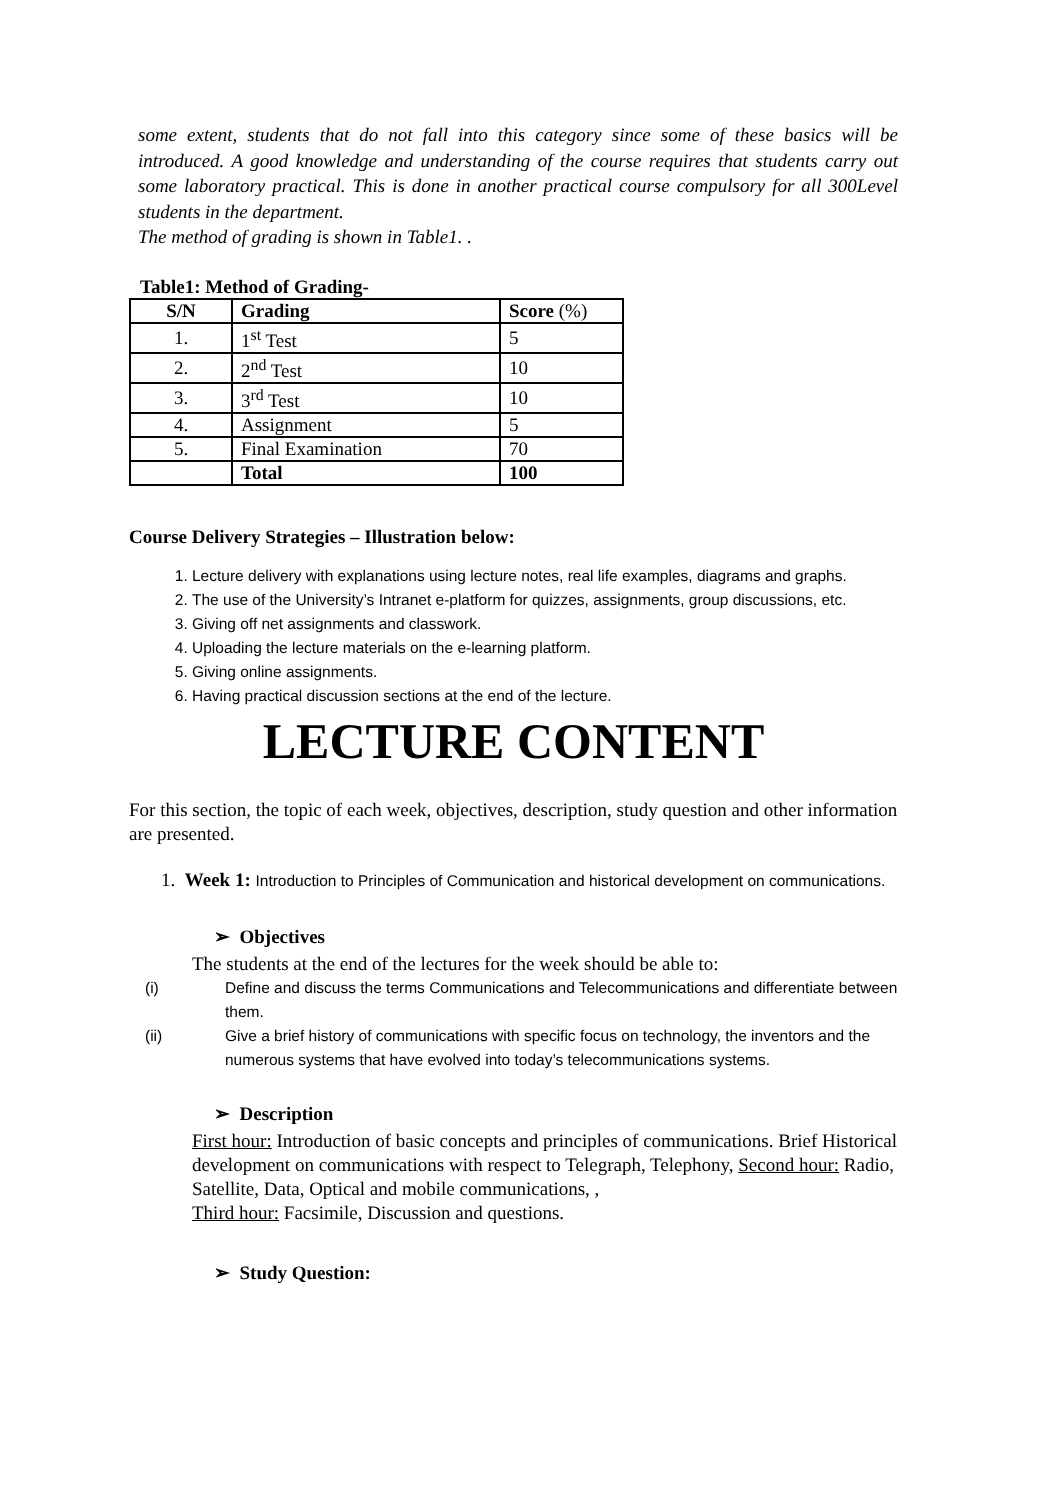some extent, students that do not fall into this category since some of these basics will be introduced. A good knowledge and understanding of the course requires that students carry out some laboratory practical. This is done in another practical course compulsory for all 300Level students in the department.
The method of grading is shown in Table1. .
Table1: Method of Grading-
| S/N | Grading | Score (%) |
| --- | --- | --- |
| 1. | 1<sup>st</sup> Test | 5 |
| 2. | 2<sup>nd</sup> Test | 10 |
| 3. | 3<sup>rd</sup> Test | 10 |
| 4. | Assignment | 5 |
| 5. | Final Examination | 70 |
| | Total | 100 |
Course Delivery Strategies – Illustration below:
1. Lecture delivery with explanations using lecture notes, real life examples, diagrams and graphs.
2. The use of the University’s Intranet e-platform for quizzes, assignments, group discussions, etc.
3. Giving off net assignments and classwork.
4. Uploading the lecture materials on the e-learning platform.
5. Giving online assignments.
6. Having practical discussion sections at the end of the lecture.
LECTURE CONTENT
For this section, the topic of each week, objectives, description, study question and other information are presented.
1. Week 1: Introduction to Principles of Communication and historical development on communications.
➢ Objectives
The students at the end of the lectures for the week should be able to:
(i) Define and discuss the terms Communications and Telecommunications and differentiate between them.
(ii) Give a brief history of communications with specific focus on technology, the inventors and the numerous systems that have evolved into today’s telecommunications systems.
➢ Description
First hour: Introduction of basic concepts and principles of communications. Brief Historical development on communications with respect to Telegraph, Telephony, Second hour: Radio, Satellite, Data, Optical and mobile communications, ,
Third hour: Facsimile, Discussion and questions.
➢ Study Question: